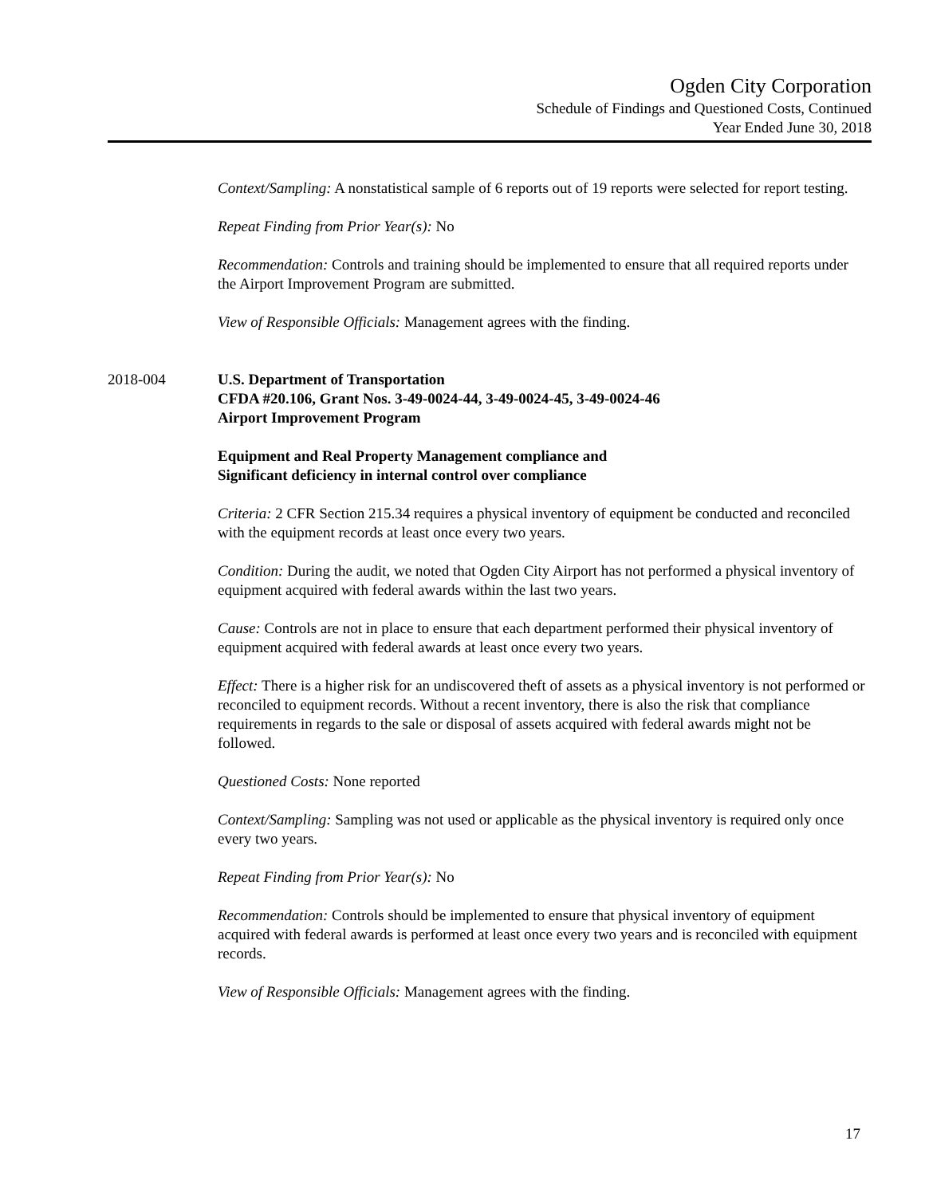Ogden City Corporation
Schedule of Findings and Questioned Costs, Continued
Year Ended June 30, 2018
Context/Sampling: A nonstatistical sample of 6 reports out of 19 reports were selected for report testing.
Repeat Finding from Prior Year(s): No
Recommendation: Controls and training should be implemented to ensure that all required reports under the Airport Improvement Program are submitted.
View of Responsible Officials: Management agrees with the finding.
2018-004 U.S. Department of Transportation
CFDA #20.106, Grant Nos. 3-49-0024-44, 3-49-0024-45, 3-49-0024-46
Airport Improvement Program
Equipment and Real Property Management compliance and
Significant deficiency in internal control over compliance
Criteria: 2 CFR Section 215.34 requires a physical inventory of equipment be conducted and reconciled with the equipment records at least once every two years.
Condition: During the audit, we noted that Ogden City Airport has not performed a physical inventory of equipment acquired with federal awards within the last two years.
Cause: Controls are not in place to ensure that each department performed their physical inventory of equipment acquired with federal awards at least once every two years.
Effect: There is a higher risk for an undiscovered theft of assets as a physical inventory is not performed or reconciled to equipment records. Without a recent inventory, there is also the risk that compliance requirements in regards to the sale or disposal of assets acquired with federal awards might not be followed.
Questioned Costs: None reported
Context/Sampling: Sampling was not used or applicable as the physical inventory is required only once every two years.
Repeat Finding from Prior Year(s): No
Recommendation: Controls should be implemented to ensure that physical inventory of equipment acquired with federal awards is performed at least once every two years and is reconciled with equipment records.
View of Responsible Officials: Management agrees with the finding.
17